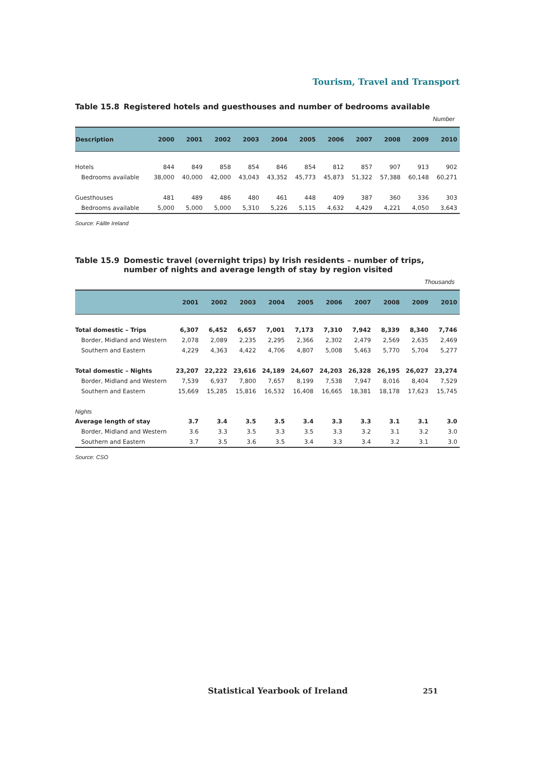Tourism, Travel and Transport
Table 15.8 Registered hotels and guesthouses and number of bedrooms available
Number
| Description | 2000 | 2001 | 2002 | 2003 | 2004 | 2005 | 2006 | 2007 | 2008 | 2009 | 2010 |
| --- | --- | --- | --- | --- | --- | --- | --- | --- | --- | --- | --- |
| Hotels | 844 | 849 | 858 | 854 | 846 | 854 | 812 | 857 | 907 | 913 | 902 |
| Bedrooms available | 38,000 | 40,000 | 42,000 | 43,043 | 43,352 | 45,773 | 45,873 | 51,322 | 57,388 | 60,148 | 60,271 |
| Guesthouses | 481 | 489 | 486 | 480 | 461 | 448 | 409 | 387 | 360 | 336 | 303 |
| Bedrooms available | 5,000 | 5,000 | 5,000 | 5,310 | 5,226 | 5,115 | 4,632 | 4,429 | 4,221 | 4,050 | 3,643 |
Source: Fáilte Ireland
Table 15.9 Domestic travel (overnight trips) by Irish residents – number of trips, number of nights and average length of stay by region visited
Thousands
| | 2001 | 2002 | 2003 | 2004 | 2005 | 2006 | 2007 | 2008 | 2009 | 2010 |
| --- | --- | --- | --- | --- | --- | --- | --- | --- | --- | --- |
| Total domestic – Trips | 6,307 | 6,452 | 6,657 | 7,001 | 7,173 | 7,310 | 7,942 | 8,339 | 8,340 | 7,746 |
| Border, Midland and Western | 2,078 | 2,089 | 2,235 | 2,295 | 2,366 | 2,302 | 2,479 | 2,569 | 2,635 | 2,469 |
| Southern and Eastern | 4,229 | 4,363 | 4,422 | 4,706 | 4,807 | 5,008 | 5,463 | 5,770 | 5,704 | 5,277 |
| Total domestic – Nights | 23,207 | 22,222 | 23,616 | 24,189 | 24,607 | 24,203 | 26,328 | 26,195 | 26,027 | 23,274 |
| Border, Midland and Western | 7,539 | 6,937 | 7,800 | 7,657 | 8,199 | 7,538 | 7,947 | 8,016 | 8,404 | 7,529 |
| Southern and Eastern | 15,669 | 15,285 | 15,816 | 16,532 | 16,408 | 16,665 | 18,381 | 18,178 | 17,623 | 15,745 |
| Nights | | | | | | | | | | |
| Average length of stay | 3.7 | 3.4 | 3.5 | 3.5 | 3.4 | 3.3 | 3.3 | 3.1 | 3.1 | 3.0 |
| Border, Midland and Western | 3.6 | 3.3 | 3.5 | 3.3 | 3.5 | 3.3 | 3.2 | 3.1 | 3.2 | 3.0 |
| Southern and Eastern | 3.7 | 3.5 | 3.6 | 3.5 | 3.4 | 3.3 | 3.4 | 3.2 | 3.1 | 3.0 |
Source: CSO
Statistical Yearbook of Ireland
251